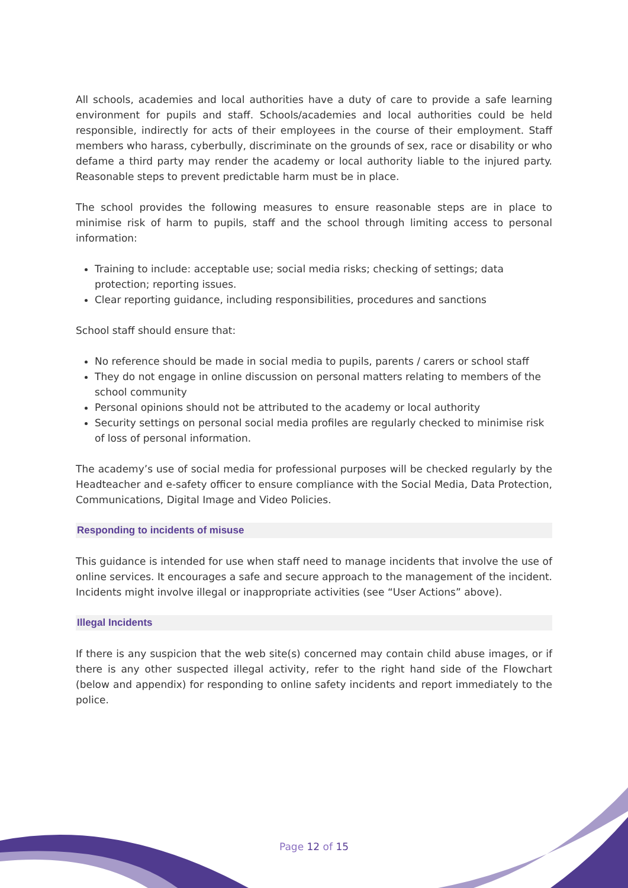All schools, academies and local authorities have a duty of care to provide a safe learning environment for pupils and staff. Schools/academies and local authorities could be held responsible, indirectly for acts of their employees in the course of their employment. Staff members who harass, cyberbully, discriminate on the grounds of sex, race or disability or who defame a third party may render the academy or local authority liable to the injured party. Reasonable steps to prevent predictable harm must be in place.
The school provides the following measures to ensure reasonable steps are in place to minimise risk of harm to pupils, staff and the school through limiting access to personal information:
Training to include: acceptable use; social media risks; checking of settings; data protection; reporting issues.
Clear reporting guidance, including responsibilities, procedures and sanctions
School staff should ensure that:
No reference should be made in social media to pupils, parents / carers or school staff
They do not engage in online discussion on personal matters relating to members of the school community
Personal opinions should not be attributed to the academy or local authority
Security settings on personal social media profiles are regularly checked to minimise risk of loss of personal information.
The academy’s use of social media for professional purposes will be checked regularly by the Headteacher and e-safety officer to ensure compliance with the Social Media, Data Protection, Communications, Digital Image and Video Policies.
Responding to incidents of misuse
This guidance is intended for use when staff need to manage incidents that involve the use of online services. It encourages a safe and secure approach to the management of the incident. Incidents might involve illegal or inappropriate activities (see “User Actions” above).
Illegal Incidents
If there is any suspicion that the web site(s) concerned may contain child abuse images, or if there is any other suspected illegal activity, refer to the right hand side of the Flowchart (below and appendix) for responding to online safety incidents and report immediately to the police.
Page 12 of 15